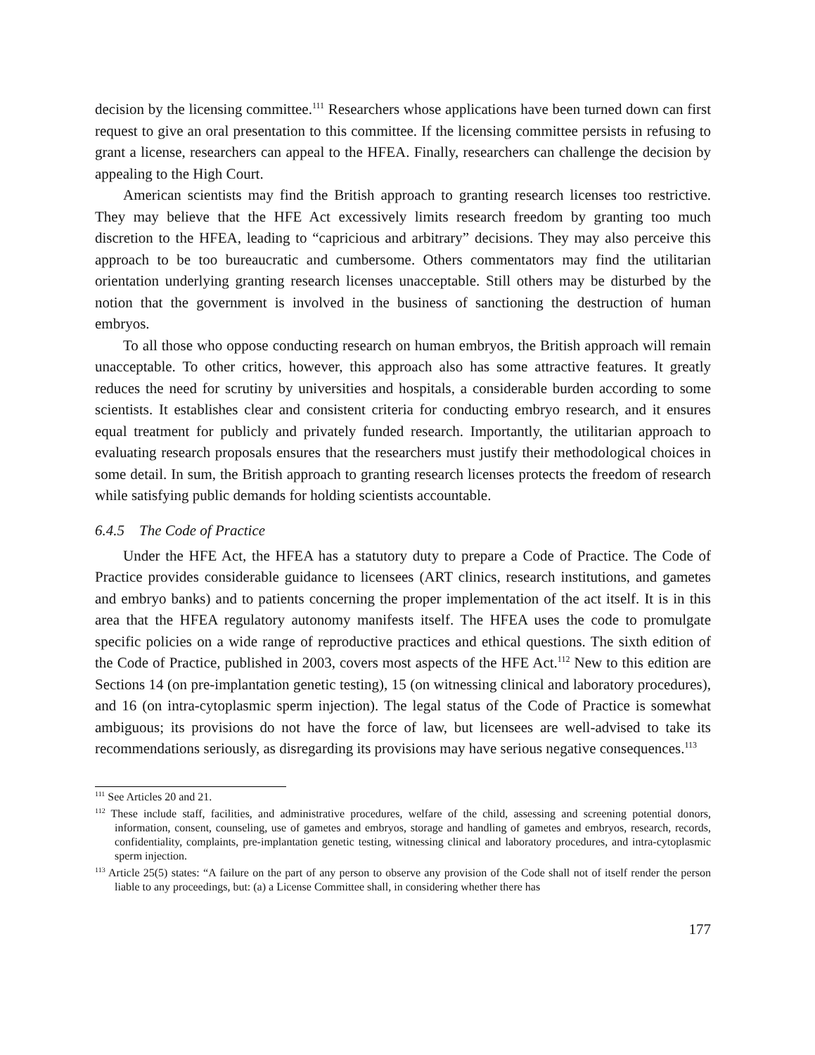decision by the licensing committee.<sup>111</sup> Researchers whose applications have been turned down can first request to give an oral presentation to this committee. If the licensing committee persists in refusing to grant a license, researchers can appeal to the HFEA. Finally, researchers can challenge the decision by appealing to the High Court.
American scientists may find the British approach to granting research licenses too restrictive. They may believe that the HFE Act excessively limits research freedom by granting too much discretion to the HFEA, leading to “capricious and arbitrary” decisions. They may also perceive this approach to be too bureaucratic and cumbersome. Others commentators may find the utilitarian orientation underlying granting research licenses unacceptable. Still others may be disturbed by the notion that the government is involved in the business of sanctioning the destruction of human embryos.
To all those who oppose conducting research on human embryos, the British approach will remain unacceptable. To other critics, however, this approach also has some attractive features. It greatly reduces the need for scrutiny by universities and hospitals, a considerable burden according to some scientists. It establishes clear and consistent criteria for conducting embryo research, and it ensures equal treatment for publicly and privately funded research. Importantly, the utilitarian approach to evaluating research proposals ensures that the researchers must justify their methodological choices in some detail. In sum, the British approach to granting research licenses protects the freedom of research while satisfying public demands for holding scientists accountable.
6.4.5 The Code of Practice
Under the HFE Act, the HFEA has a statutory duty to prepare a Code of Practice. The Code of Practice provides considerable guidance to licensees (ART clinics, research institutions, and gametes and embryo banks) and to patients concerning the proper implementation of the act itself. It is in this area that the HFEA regulatory autonomy manifests itself. The HFEA uses the code to promulgate specific policies on a wide range of reproductive practices and ethical questions. The sixth edition of the Code of Practice, published in 2003, covers most aspects of the HFE Act.<sup>112</sup> New to this edition are Sections 14 (on pre-implantation genetic testing), 15 (on witnessing clinical and laboratory procedures), and 16 (on intra-cytoplasmic sperm injection). The legal status of the Code of Practice is somewhat ambiguous; its provisions do not have the force of law, but licensees are well-advised to take its recommendations seriously, as disregarding its provisions may have serious negative consequences.<sup>113</sup>
<sup>111</sup> See Articles 20 and 21.
<sup>112</sup> These include staff, facilities, and administrative procedures, welfare of the child, assessing and screening potential donors, information, consent, counseling, use of gametes and embryos, storage and handling of gametes and embryos, research, records, confidentiality, complaints, pre-implantation genetic testing, witnessing clinical and laboratory procedures, and intra-cytoplasmic sperm injection.
<sup>113</sup> Article 25(5) states: “A failure on the part of any person to observe any provision of the Code shall not of itself render the person liable to any proceedings, but: (a) a License Committee shall, in considering whether there has
177